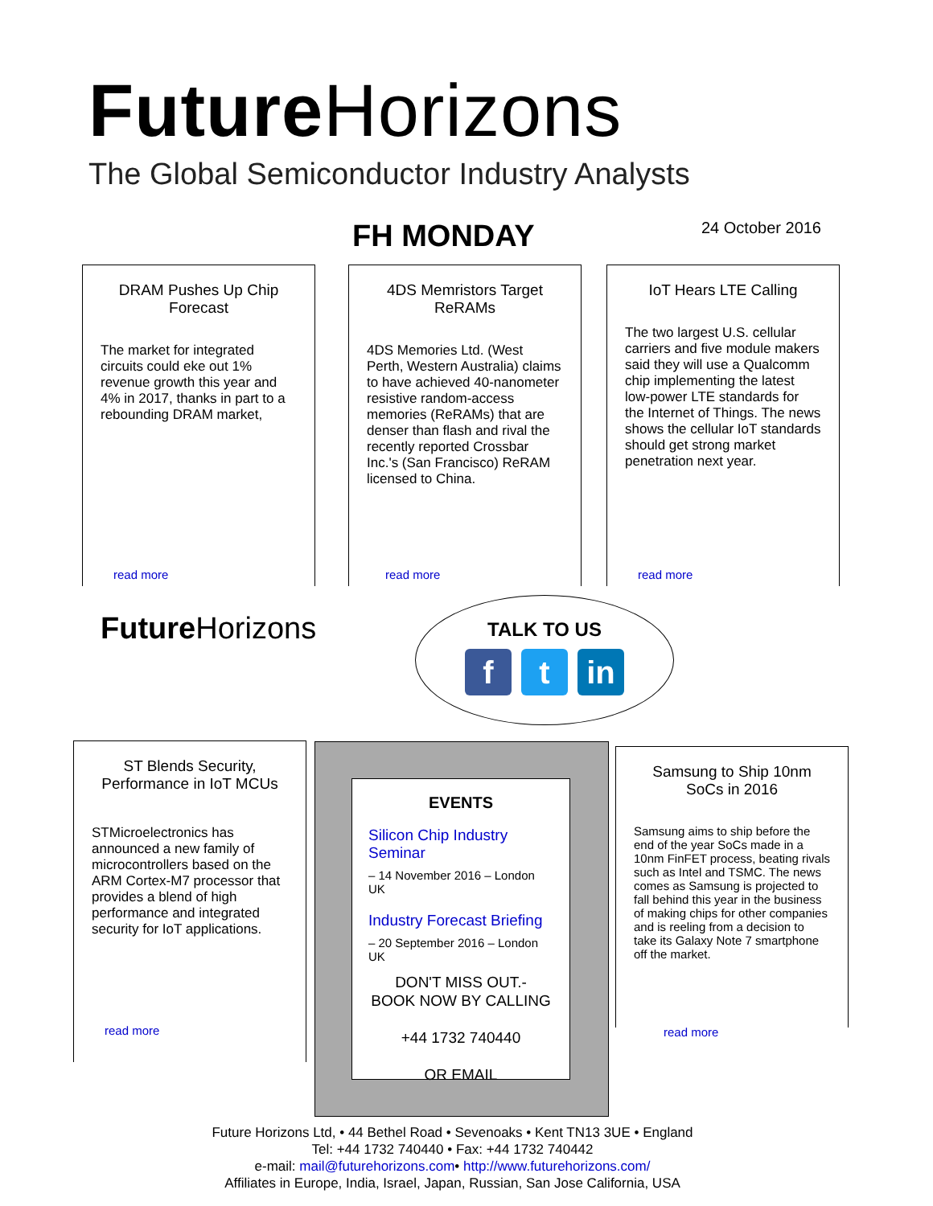Future Horizons
The Global Semiconductor Industry Analysts
FH MONDAY 24 October 2016
DRAM Pushes Up Chip Forecast
The market for integrated circuits could eke out 1% revenue growth this year and 4% in 2017, thanks in part to a rebounding DRAM market,
read more
4DS Memristors Target ReRAMs
4DS Memories Ltd. (West Perth, Western Australia) claims to have achieved 40-nanometer resistive random-access memories (ReRAMs) that are denser than flash and rival the recently reported Crossbar Inc.'s (San Francisco) ReRAM licensed to China.
read more
IoT Hears LTE Calling
The two largest U.S. cellular carriers and five module makers said they will use a Qualcomm chip implementing the latest low-power LTE standards for the Internet of Things. The news shows the cellular IoT standards should get strong market penetration next year.
read more
Future Horizons
TALK TO US
ft in
ST Blends Security, Performance in IoT MCUs
STMicroelectronics has announced a new family of microcontrollers based on the ARM Cortex-M7 processor that provides a blend of high performance and integrated security for IoT applications.
read more
EVENTS
Silicon Chip Industry Seminar
– 14 November 2016 – London UK
Industry Forecast Briefing
– 20 September 2016 – London UK
DON'T MISS OUT.-
BOOK NOW BY CALLING
+44 1732 740440
OR EMAIL
Samsung to Ship 10nm SoCs in 2016
Samsung aims to ship before the end of the year SoCs made in a 10nm FinFET process, beating rivals such as Intel and TSMC. The news comes as Samsung is projected to fall behind this year in the business of making chips for other companies and is reeling from a decision to take its Galaxy Note 7 smartphone off the market.
read more
Future Horizons Ltd, • 44 Bethel Road • Sevenoaks • Kent TN13 3UE • England
Tel: +44 1732 740440 • Fax: +44 1732 740442
e-mail: mail@futurehorizons.com• http://www.futurehorizons.com/
Affiliates in Europe, India, Israel, Japan, Russian, San Jose California, USA